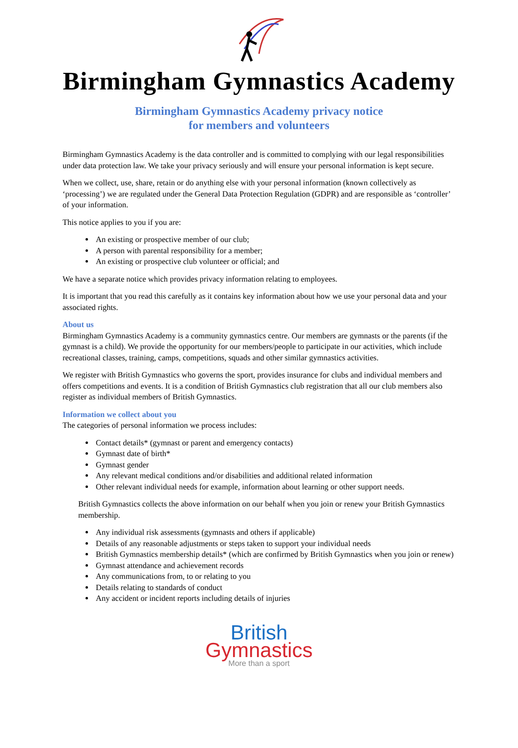Birmingham Gymnastics Academy
Birmingham Gymnastics Academy privacy notice
for members and volunteers
Birmingham Gymnastics Academy is the data controller and is committed to complying with our legal responsibilities under data protection law. We take your privacy seriously and will ensure your personal information is kept secure.
When we collect, use, share, retain or do anything else with your personal information (known collectively as ‘processing’) we are regulated under the General Data Protection Regulation (GDPR) and are responsible as ‘controller’ of your information.
This notice applies to you if you are:
An existing or prospective member of our club;
A person with parental responsibility for a member;
An existing or prospective club volunteer or official; and
We have a separate notice which provides privacy information relating to employees.
It is important that you read this carefully as it contains key information about how we use your personal data and your associated rights.
About us
Birmingham Gymnastics Academy is a community gymnastics centre. Our members are gymnasts or the parents (if the gymnast is a child). We provide the opportunity for our members/people to participate in our activities, which include recreational classes, training, camps, competitions, squads and other similar gymnastics activities.
We register with British Gymnastics who governs the sport, provides insurance for clubs and individual members and offers competitions and events. It is a condition of British Gymnastics club registration that all our club members also register as individual members of British Gymnastics.
Information we collect about you
The categories of personal information we process includes:
Contact details* (gymnast or parent and emergency contacts)
Gymnast date of birth*
Gymnast gender
Any relevant medical conditions and/or disabilities and additional related information
Other relevant individual needs for example, information about learning or other support needs.
British Gymnastics collects the above information on our behalf when you join or renew your British Gymnastics membership.
Any individual risk assessments (gymnasts and others if applicable)
Details of any reasonable adjustments or steps taken to support your individual needs
British Gymnastics membership details* (which are confirmed by British Gymnastics when you join or renew)
Gymnast attendance and achievement records
Any communications from, to or relating to you
Details relating to standards of conduct
Any accident or incident reports including details of injuries
British
Gymnastics
More than a sport